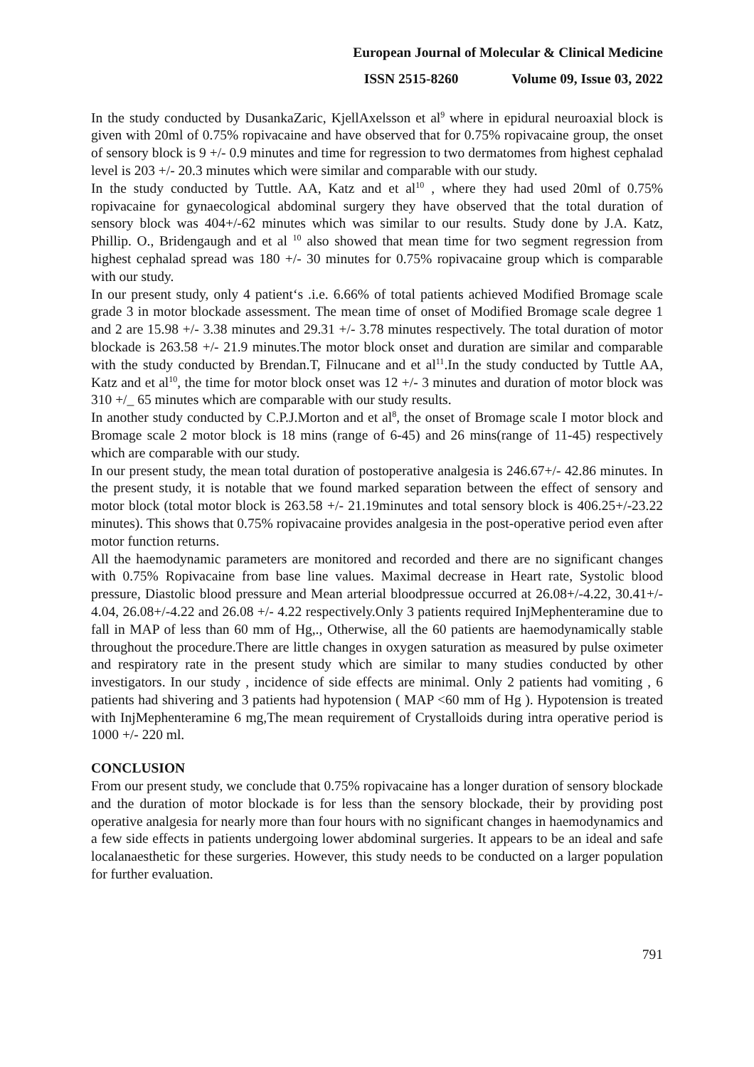European Journal of Molecular & Clinical Medicine
ISSN 2515-8260 Volume 09, Issue 03, 2022
In the study conducted by DusankaZaric, KjellAxelsson et al<sup>9</sup> where in epidural neuroaxial block is given with 20ml of 0.75% ropivacaine and have observed that for 0.75% ropivacaine group, the onset of sensory block is 9 +/- 0.9 minutes and time for regression to two dermatomes from highest cephalad level is 203 +/- 20.3 minutes which were similar and comparable with our study.
In the study conducted by Tuttle. AA, Katz and et al<sup>10</sup> , where they had used 20ml of 0.75% ropivacaine for gynaecological abdominal surgery they have observed that the total duration of sensory block was 404+/-62 minutes which was similar to our results. Study done by J.A. Katz, Phillip. O., Bridengaugh and et al <sup>10</sup> also showed that mean time for two segment regression from highest cephalad spread was 180 +/- 30 minutes for 0.75% ropivacaine group which is comparable with our study.
In our present study, only 4 patient‘s .i.e. 6.66% of total patients achieved Modified Bromage scale grade 3 in motor blockade assessment. The mean time of onset of Modified Bromage scale degree 1 and 2 are 15.98 +/- 3.38 minutes and 29.31 +/- 3.78 minutes respectively. The total duration of motor blockade is 263.58 +/- 21.9 minutes.The motor block onset and duration are similar and comparable with the study conducted by Brendan.T, Filnucane and et al<sup>11</sup>.In the study conducted by Tuttle AA, Katz and et al<sup>10</sup>, the time for motor block onset was 12 +/- 3 minutes and duration of motor block was 310 +/_ 65 minutes which are comparable with our study results.
In another study conducted by C.P.J.Morton and et al<sup>8</sup>, the onset of Bromage scale I motor block and Bromage scale 2 motor block is 18 mins (range of 6-45) and 26 mins(range of 11-45) respectively which are comparable with our study.
In our present study, the mean total duration of postoperative analgesia is 246.67+/- 42.86 minutes. In the present study, it is notable that we found marked separation between the effect of sensory and motor block (total motor block is 263.58 +/- 21.19minutes and total sensory block is 406.25+/-23.22 minutes). This shows that 0.75% ropivacaine provides analgesia in the post-operative period even after motor function returns.
All the haemodynamic parameters are monitored and recorded and there are no significant changes with 0.75% Ropivacaine from base line values. Maximal decrease in Heart rate, Systolic blood pressure, Diastolic blood pressure and Mean arterial bloodpressue occurred at 26.08+/-4.22, 30.41+/- 4.04, 26.08+/-4.22 and 26.08 +/- 4.22 respectively.Only 3 patients required InjMephenteramine due to fall in MAP of less than 60 mm of Hg,., Otherwise, all the 60 patients are haemodynamically stable throughout the procedure.There are little changes in oxygen saturation as measured by pulse oximeter and respiratory rate in the present study which are similar to many studies conducted by other investigators. In our study , incidence of side effects are minimal. Only 2 patients had vomiting , 6 patients had shivering and 3 patients had hypotension ( MAP <60 mm of Hg ). Hypotension is treated with InjMephenteramine 6 mg,The mean requirement of Crystalloids during intra operative period is 1000 +/- 220 ml.
CONCLUSION
From our present study, we conclude that 0.75% ropivacaine has a longer duration of sensory blockade and the duration of motor blockade is for less than the sensory blockade, their by providing post operative analgesia for nearly more than four hours with no significant changes in haemodynamics and a few side effects in patients undergoing lower abdominal surgeries. It appears to be an ideal and safe localanaesthetic for these surgeries. However, this study needs to be conducted on a larger population for further evaluation.
791